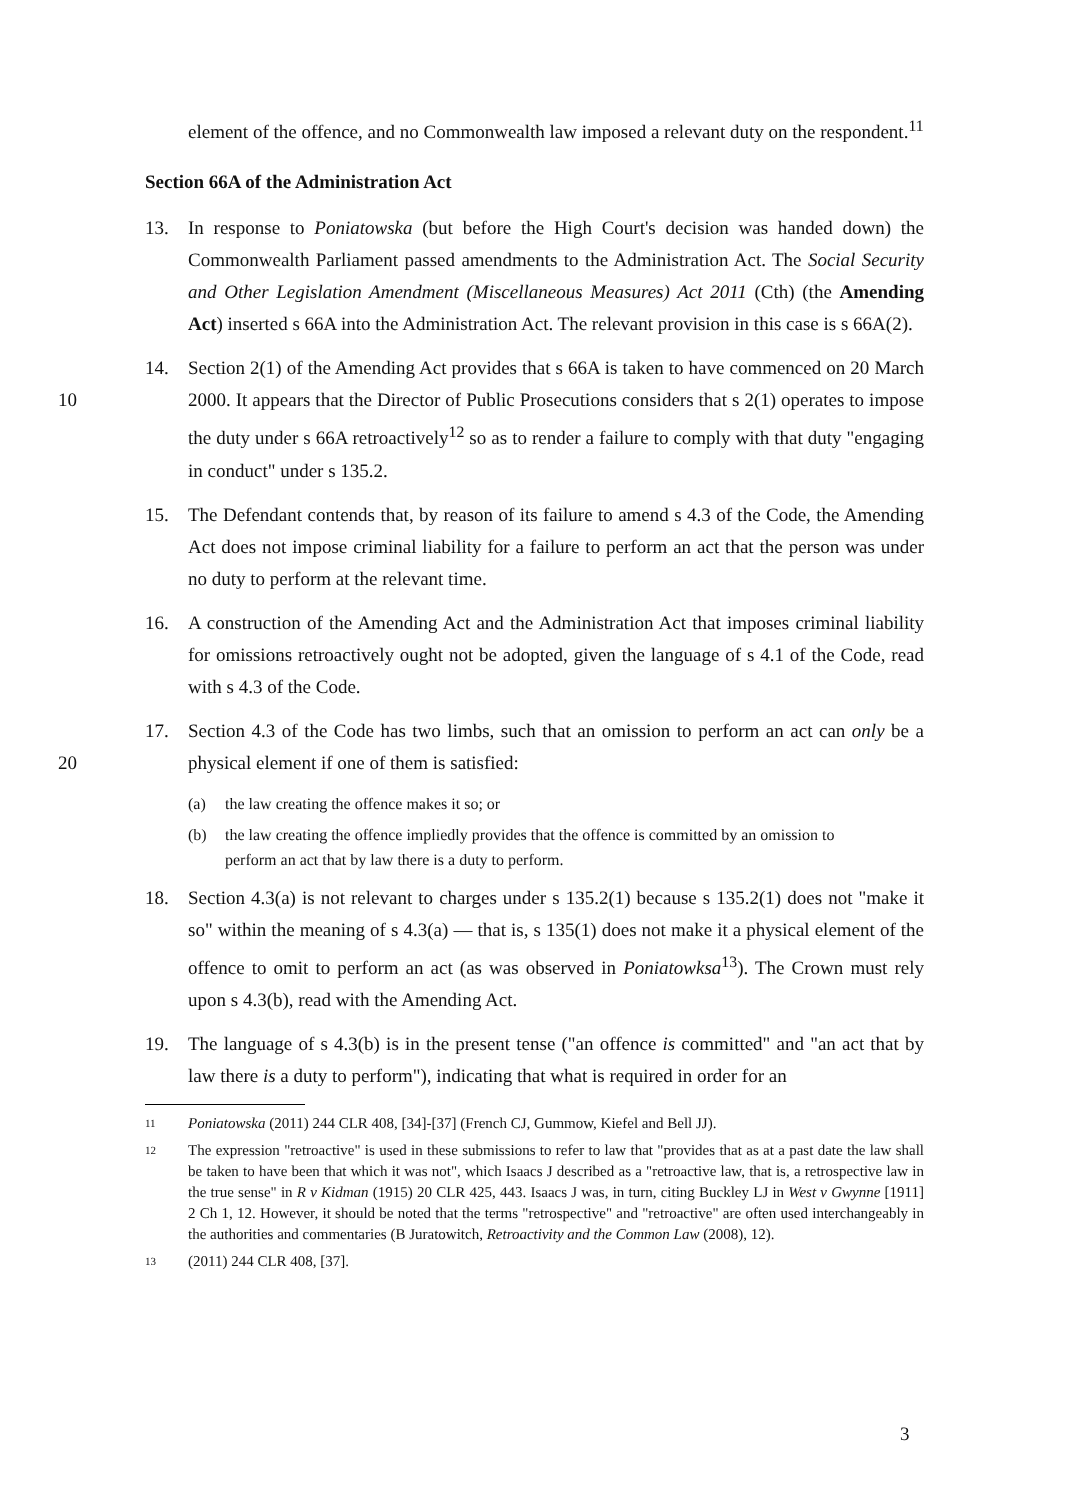element of the offence, and no Commonwealth law imposed a relevant duty on the respondent.<sup>11</sup>
Section 66A of the Administration Act
13. In response to Poniatowska (but before the High Court's decision was handed down) the Commonwealth Parliament passed amendments to the Administration Act. The Social Security and Other Legislation Amendment (Miscellaneous Measures) Act 2011 (Cth) (the Amending Act) inserted s 66A into the Administration Act. The relevant provision in this case is s 66A(2).
10 14. Section 2(1) of the Amending Act provides that s 66A is taken to have commenced on 20 March 2000. It appears that the Director of Public Prosecutions considers that s 2(1) operates to impose the duty under s 66A retroactively<sup>12</sup> so as to render a failure to comply with that duty "engaging in conduct" under s 135.2.
15. The Defendant contends that, by reason of its failure to amend s 4.3 of the Code, the Amending Act does not impose criminal liability for a failure to perform an act that the person was under no duty to perform at the relevant time.
16. A construction of the Amending Act and the Administration Act that imposes criminal liability for omissions retroactively ought not be adopted, given the language of s 4.1 of the Code, read with s 4.3 of the Code.
20 17. Section 4.3 of the Code has two limbs, such that an omission to perform an act can only be a physical element if one of them is satisfied:
(a) the law creating the offence makes it so; or
(b) the law creating the offence impliedly provides that the offence is committed by an omission to perform an act that by law there is a duty to perform.
18. Section 4.3(a) is not relevant to charges under s 135.2(1) because s 135.2(1) does not "make it so" within the meaning of s 4.3(a) — that is, s 135(1) does not make it a physical element of the offence to omit to perform an act (as was observed in Poniatowksa<sup>13</sup>). The Crown must rely upon s 4.3(b), read with the Amending Act.
19. The language of s 4.3(b) is in the present tense ("an offence is committed" and "an act that by law there is a duty to perform"), indicating that what is required in order for an
11 Poniatowska (2011) 244 CLR 408, [34]-[37] (French CJ, Gummow, Kiefel and Bell JJ).
12 The expression "retroactive" is used in these submissions to refer to law that "provides that as at a past date the law shall be taken to have been that which it was not", which Isaacs J described as a "retroactive law, that is, a retrospective law in the true sense" in R v Kidman (1915) 20 CLR 425, 443. Isaacs J was, in turn, citing Buckley LJ in West v Gwynne [1911] 2 Ch 1, 12. However, it should be noted that the terms "retrospective" and "retroactive" are often used interchangeably in the authorities and commentaries (B Juratowitch, Retroactivity and the Common Law (2008), 12).
13 (2011) 244 CLR 408, [37].
3